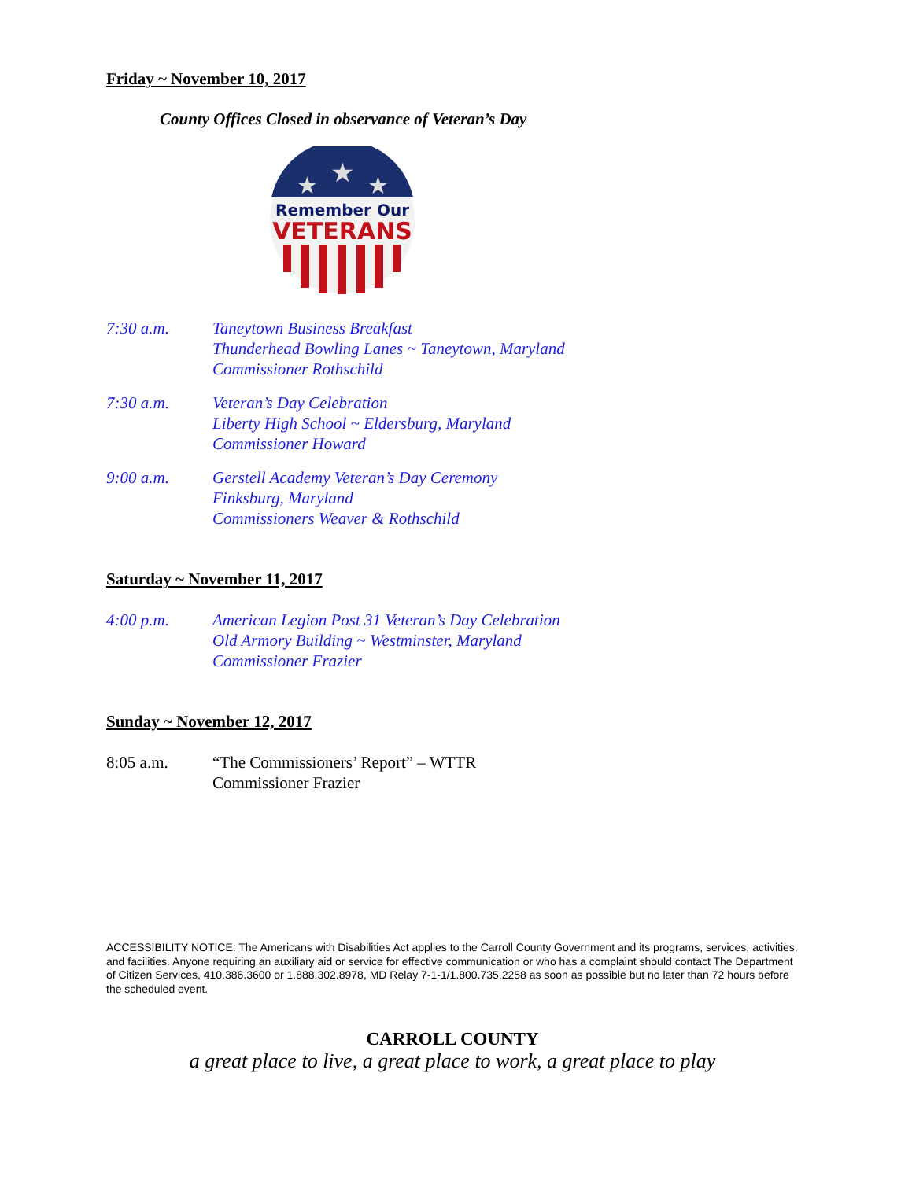Friday ~ November 10, 2017
County Offices Closed in observance of Veteran’s Day
★
★
★
Remember Our
VETERANS
7:30 a.m. Taneytown Business Breakfast
Thunderhead Bowling Lanes ~ Taneytown, Maryland
Commissioner Rothschild
7:30 a.m. Veteran’s Day Celebration
Liberty High School ~ Eldersburg, Maryland
Commissioner Howard
9:00 a.m. Gerstell Academy Veteran’s Day Ceremony
Finksburg, Maryland
Commissioners Weaver & Rothschild
Saturday ~ November 11, 2017
4:00 p.m. American Legion Post 31 Veteran’s Day Celebration
Old Armory Building ~ Westminster, Maryland
Commissioner Frazier
Sunday ~ November 12, 2017
8:05 a.m. “The Commissioners’ Report” – WTTR
Commissioner Frazier
ACCESSIBILITY NOTICE: The Americans with Disabilities Act applies to the Carroll County Government and its programs, services, activities, and facilities. Anyone requiring an auxiliary aid or service for effective communication or who has a complaint should contact The Department of Citizen Services, 410.386.3600 or 1.888.302.8978, MD Relay 7-1-1/1.800.735.2258 as soon as possible but no later than 72 hours before the scheduled event.
CARROLL COUNTY
a great place to live, a great place to work, a great place to play